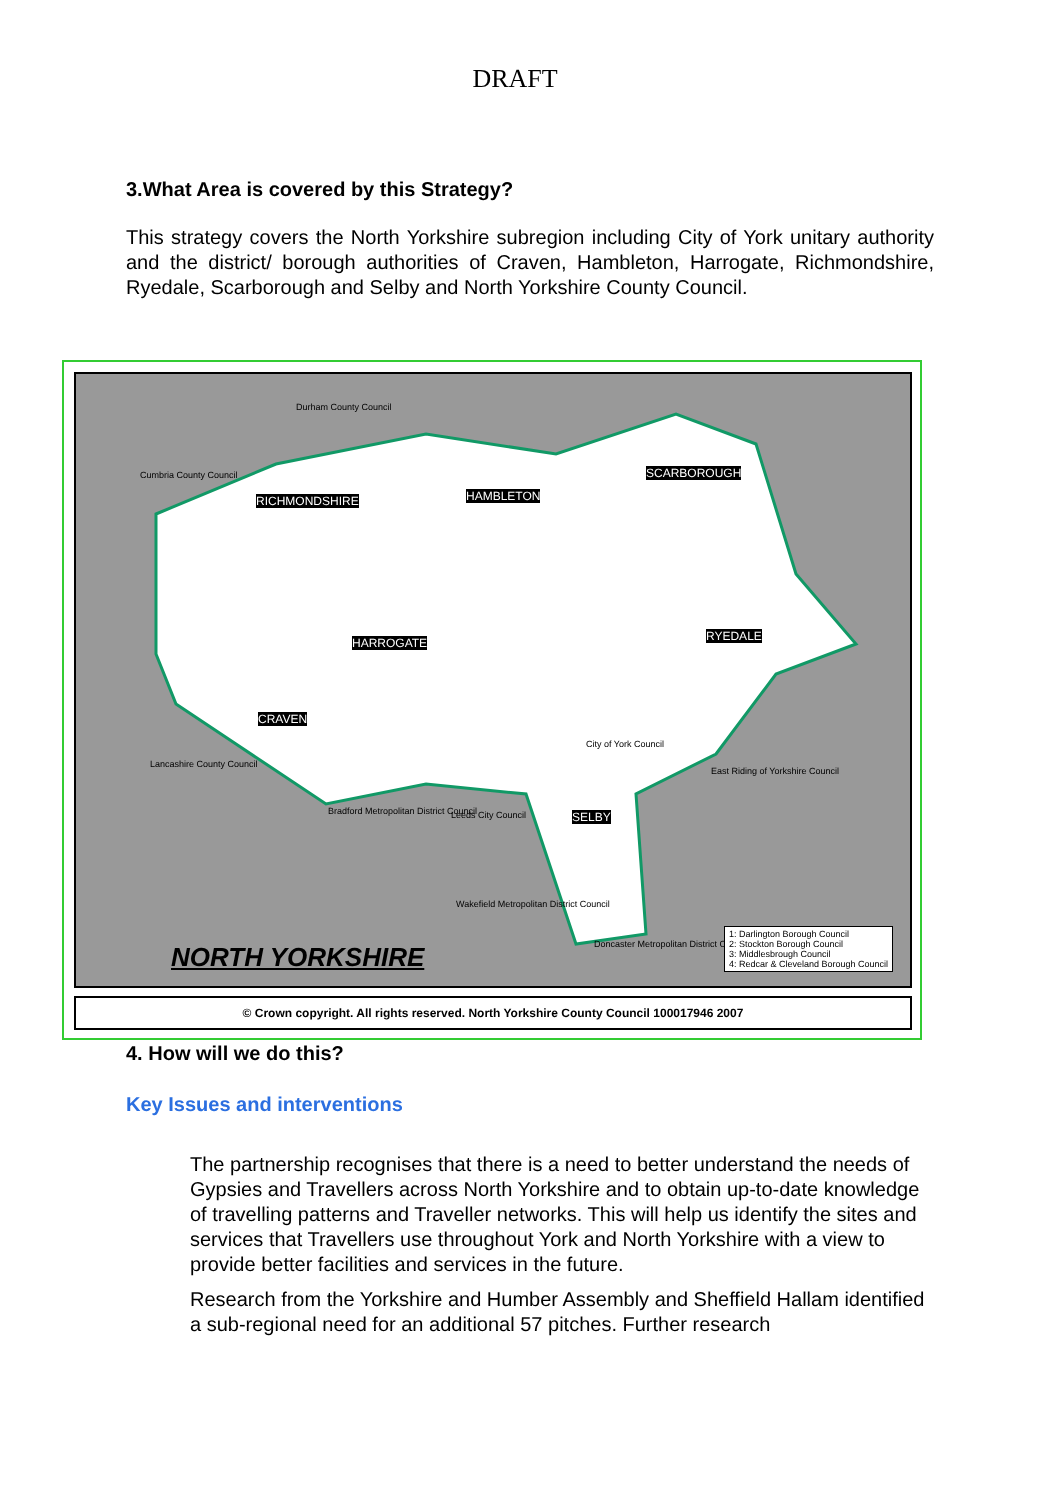DRAFT
3.What Area is covered by this Strategy?
This strategy covers the North Yorkshire subregion including City of York unitary authority and the district/ borough authorities of Craven, Hambleton, Harrogate, Richmondshire, Ryedale, Scarborough and Selby and North Yorkshire County Council.
Durham County Council
Cumbria County Council
RICHMONDSHIRE HAMBLETON
SCARBOROUGH
HARROGATE RYEDALE
CRAVEN
SELBY
City of York Council
East Riding of Yorkshire Council
Lancashire County Council
Bradford Metropolitan District Council
Leeds City Council
Wakefield Metropolitan District Council
Doncaster Metropolitan District Council
1: Darlington Borough Council
2: Stockton Borough Council
3: Middlesbrough Council
4: Redcar & Cleveland Borough Council
NORTH YORKSHIRE
© Crown copyright. All rights reserved. North Yorkshire County Council 100017946 2007
4. How will we do this?
Key Issues and interventions
The partnership recognises that there is a need to better understand the needs of Gypsies and Travellers across North Yorkshire and to obtain up-to-date knowledge of travelling patterns and Traveller networks. This will help us identify the sites and services that Travellers use throughout York and North Yorkshire with a view to provide better facilities and services in the future.
Research from the Yorkshire and Humber Assembly and Sheffield Hallam identified a sub-regional need for an additional 57 pitches. Further research